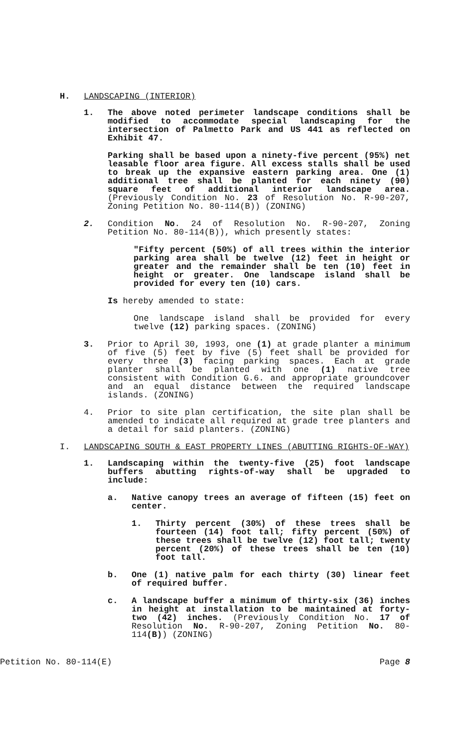H. LANDSCAPING (INTERIOR)
1. The above noted perimeter landscape conditions shall be modified to accommodate special landscaping for the intersection of Palmetto Park and US 441 as reflected on Exhibit 47.
Parking shall be based upon a ninety-five percent (95%) net leasable floor area figure. All excess stalls shall be used to break up the expansive eastern parking area. One (1) additional tree shall be planted for each ninety (90) square feet of additional interior landscape area. (Previously Condition No. 23 of Resolution No. R-90-207, Zoning Petition No. 80-114(B)) (ZONING)
2. Condition No. 24 of Resolution No. R-90-207, Zoning Petition No. 80-114(B)), which presently states:
"Fifty percent (50%) of all trees within the interior parking area shall be twelve (12) feet in height or greater and the remainder shall be ten (10) feet in height or greater. One landscape island shall be provided for every ten (10) cars.
Is hereby amended to state:
One landscape island shall be provided for every twelve (12) parking spaces. (ZONING)
3. Prior to April 30, 1993, one (1) at grade planter a minimum of five (5) feet by five (5) feet shall be provided for every three (3) facing parking spaces. Each at grade planter shall be planted with one (1) native tree consistent with Condition G.6. and appropriate groundcover and an equal distance between the required landscape islands. (ZONING)
4. Prior to site plan certification, the site plan shall be amended to indicate all required at grade tree planters and a detail for said planters. (ZONING)
I. LANDSCAPING SOUTH & EAST PROPERTY LINES (ABUTTING RIGHTS-OF-WAY)
1. Landscaping within the twenty-five (25) foot landscape buffers abutting rights-of-way shall be upgraded to include:
a. Native canopy trees an average of fifteen (15) feet on center.
1. Thirty percent (30%) of these trees shall be fourteen (14) foot tall; fifty percent (50%) of these trees shall be twelve (12) foot tall; twenty percent (20%) of these trees shall be ten (10) foot tall.
b. One (1) native palm for each thirty (30) linear feet of required buffer.
c. A landscape buffer a minimum of thirty-six (36) inches in height at installation to be maintained at forty-two (42) inches. (Previously Condition No. 17 of Resolution No. R-90-207, Zoning Petition No. 80-114(B)) (ZONING)
Petition No. 80-114(E) Page 8